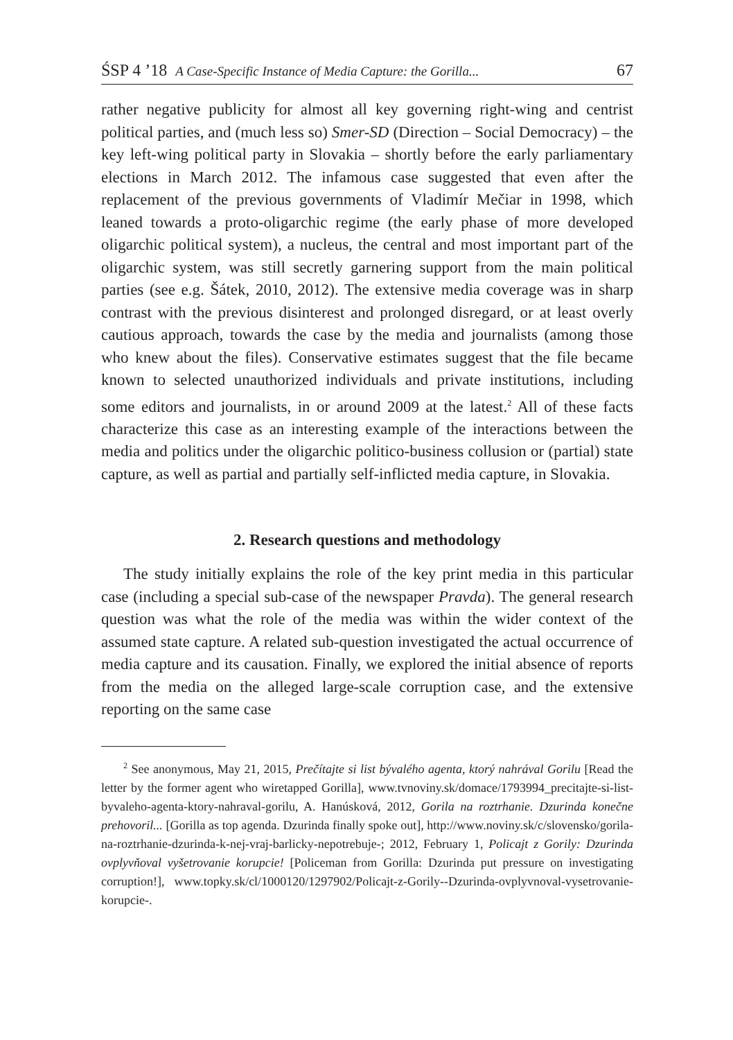ŚSP 4 ’18 A Case-Specific Instance of Media Capture: the Gorilla... 67
rather negative publicity for almost all key governing right-wing and centrist political parties, and (much less so) Smer-SD (Direction – Social Democracy) – the key left-wing political party in Slovakia – shortly before the early parliamentary elections in March 2012. The infamous case suggested that even after the replacement of the previous governments of Vladimír Mečiar in 1998, which leaned towards a proto-oligarchic regime (the early phase of more developed oligarchic political system), a nucleus, the central and most important part of the oligarchic system, was still secretly garnering support from the main political parties (see e.g. Šátek, 2010, 2012). The extensive media coverage was in sharp contrast with the previous disinterest and prolonged disregard, or at least overly cautious approach, towards the case by the media and journalists (among those who knew about the files). Conservative estimates suggest that the file became known to selected unauthorized individuals and private institutions, including some editors and journalists, in or around 2009 at the latest.<sup>2</sup> All of these facts characterize this case as an interesting example of the interactions between the media and politics under the oligarchic politico-business collusion or (partial) state capture, as well as partial and partially self-inflicted media capture, in Slovakia.
2. Research questions and methodology
The study initially explains the role of the key print media in this particular case (including a special sub-case of the newspaper Pravda). The general research question was what the role of the media was within the wider context of the assumed state capture. A related sub-question investigated the actual occurrence of media capture and its causation. Finally, we explored the initial absence of reports from the media on the alleged large-scale corruption case, and the extensive reporting on the same case
<sup>2</sup> See anonymous, May 21, 2015, Prečítajte si list bývalého agenta, ktorý nahrával Gorilu [Read the letter by the former agent who wiretapped Gorilla], www.tvnoviny.sk/domace/1793994_precitajte-si-list-byvaleho-agenta-ktory-nahraval-gorilu, A. Hanúsková, 2012, Gorila na roztrhanie. Dzurinda konečne prehovoril... [Gorilla as top agenda. Dzurinda finally spoke out], http://www.noviny.sk/c/slovensko/gorila-na-roztrhanie-dzurinda-k-nej-vraj-barlicky-nepotrebuje-; 2012, February 1, Policajt z Gorily: Dzurinda ovplyvňoval vyšetrovanie korupcie! [Policeman from Gorilla: Dzurinda put pressure on investigating corruption!], www.topky.sk/cl/1000120/1297902/Policajt-z-Gorily--Dzurinda-ovplyvnoval-vysetrovanie-korupcie-.